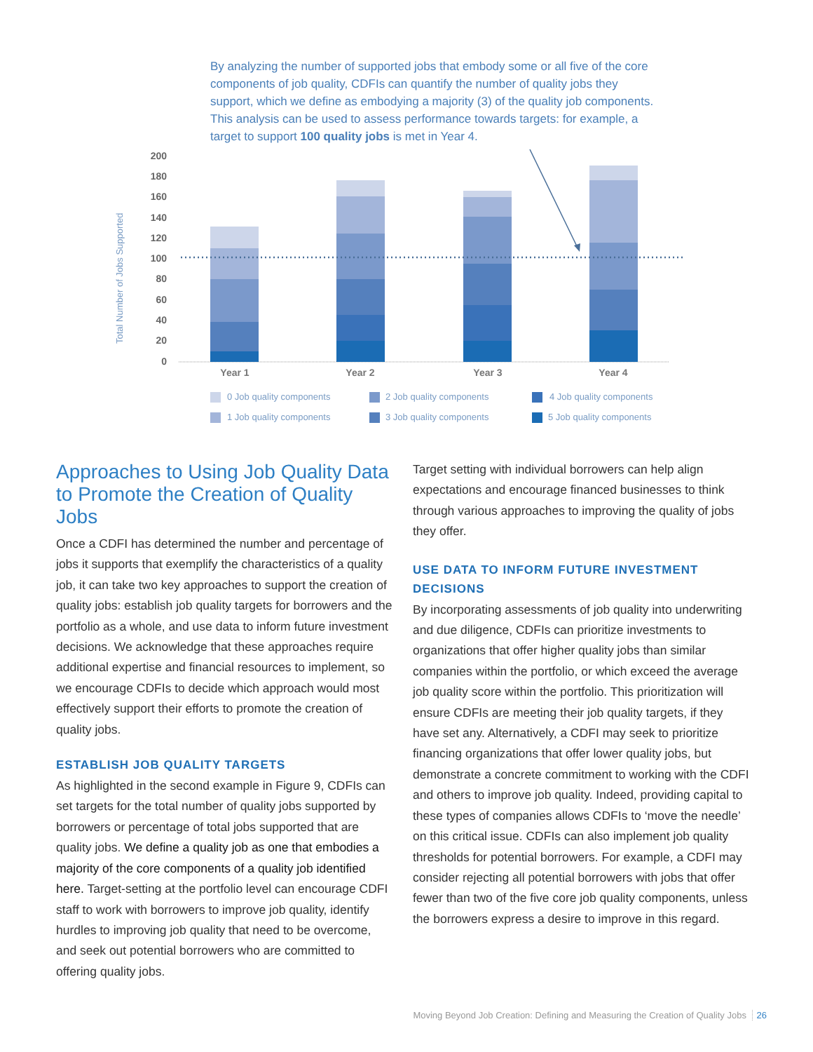By analyzing the number of supported jobs that embody some or all five of the core components of job quality, CDFIs can quantify the number of quality jobs they support, which we define as embodying a majority (3) of the quality job components. This analysis can be used to assess performance towards targets: for example, a target to support 100 quality jobs is met in Year 4.
200
180
160
140
120
100
80
60
40
20
0
Total Number of Jobs Supported
Year 1
Year 2
Year 3
Year 4
0 Job quality components
1 Job quality components
2 Job quality components
3 Job quality components
4 Job quality components
5 Job quality components
Approaches to Using Job Quality Data to Promote the Creation of Quality Jobs
Once a CDFI has determined the number and percentage of jobs it supports that exemplify the characteristics of a quality job, it can take two key approaches to support the creation of quality jobs: establish job quality targets for borrowers and the portfolio as a whole, and use data to inform future investment decisions. We acknowledge that these approaches require additional expertise and financial resources to implement, so we encourage CDFIs to decide which approach would most effectively support their efforts to promote the creation of quality jobs.
ESTABLISH JOB QUALITY TARGETS
As highlighted in the second example in Figure 9, CDFIs can set targets for the total number of quality jobs supported by borrowers or percentage of total jobs supported that are quality jobs. We define a quality job as one that embodies a majority of the core components of a quality job identified here. Target-setting at the portfolio level can encourage CDFI staff to work with borrowers to improve job quality, identify hurdles to improving job quality that need to be overcome, and seek out potential borrowers who are committed to offering quality jobs.
Target setting with individual borrowers can help align expectations and encourage financed businesses to think through various approaches to improving the quality of jobs they offer.
USE DATA TO INFORM FUTURE INVESTMENT DECISIONS
By incorporating assessments of job quality into underwriting and due diligence, CDFIs can prioritize investments to organizations that offer higher quality jobs than similar companies within the portfolio, or which exceed the average job quality score within the portfolio. This prioritization will ensure CDFIs are meeting their job quality targets, if they have set any. Alternatively, a CDFI may seek to prioritize financing organizations that offer lower quality jobs, but demonstrate a concrete commitment to working with the CDFI and others to improve job quality. Indeed, providing capital to these types of companies allows CDFIs to ‘move the needle’ on this critical issue. CDFIs can also implement job quality thresholds for potential borrowers. For example, a CDFI may consider rejecting all potential borrowers with jobs that offer fewer than two of the five core job quality components, unless the borrowers express a desire to improve in this regard.
Moving Beyond Job Creation: Defining and Measuring the Creation of Quality Jobs 26